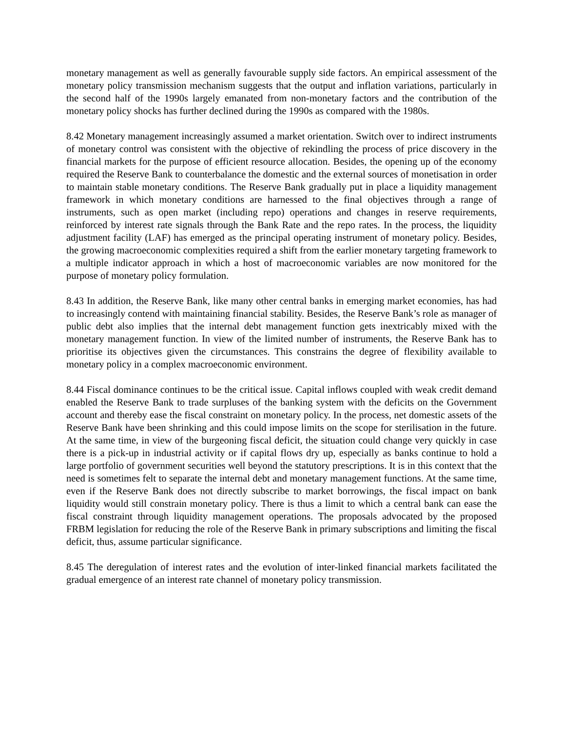monetary management as well as generally favourable supply side factors. An empirical assessment of the monetary policy transmission mechanism suggests that the output and inflation variations, particularly in the second half of the 1990s largely emanated from non-monetary factors and the contribution of the monetary policy shocks has further declined during the 1990s as compared with the 1980s.
8.42 Monetary management increasingly assumed a market orientation. Switch over to indirect instruments of monetary control was consistent with the objective of rekindling the process of price discovery in the financial markets for the purpose of efficient resource allocation. Besides, the opening up of the economy required the Reserve Bank to counterbalance the domestic and the external sources of monetisation in order to maintain stable monetary conditions. The Reserve Bank gradually put in place a liquidity management framework in which monetary conditions are harnessed to the final objectives through a range of instruments, such as open market (including repo) operations and changes in reserve requirements, reinforced by interest rate signals through the Bank Rate and the repo rates. In the process, the liquidity adjustment facility (LAF) has emerged as the principal operating instrument of monetary policy. Besides, the growing macroeconomic complexities required a shift from the earlier monetary targeting framework to a multiple indicator approach in which a host of macroeconomic variables are now monitored for the purpose of monetary policy formulation.
8.43 In addition, the Reserve Bank, like many other central banks in emerging market economies, has had to increasingly contend with maintaining financial stability. Besides, the Reserve Bank’s role as manager of public debt also implies that the internal debt management function gets inextricably mixed with the monetary management function. In view of the limited number of instruments, the Reserve Bank has to prioritise its objectives given the circumstances. This constrains the degree of flexibility available to monetary policy in a complex macroeconomic environment.
8.44 Fiscal dominance continues to be the critical issue. Capital inflows coupled with weak credit demand enabled the Reserve Bank to trade surpluses of the banking system with the deficits on the Government account and thereby ease the fiscal constraint on monetary policy. In the process, net domestic assets of the Reserve Bank have been shrinking and this could impose limits on the scope for sterilisation in the future. At the same time, in view of the burgeoning fiscal deficit, the situation could change very quickly in case there is a pick-up in industrial activity or if capital flows dry up, especially as banks continue to hold a large portfolio of government securities well beyond the statutory prescriptions. It is in this context that the need is sometimes felt to separate the internal debt and monetary management functions. At the same time, even if the Reserve Bank does not directly subscribe to market borrowings, the fiscal impact on bank liquidity would still constrain monetary policy. There is thus a limit to which a central bank can ease the fiscal constraint through liquidity management operations. The proposals advocated by the proposed FRBM legislation for reducing the role of the Reserve Bank in primary subscriptions and limiting the fiscal deficit, thus, assume particular significance.
8.45 The deregulation of interest rates and the evolution of inter-linked financial markets facilitated the gradual emergence of an interest rate channel of monetary policy transmission.